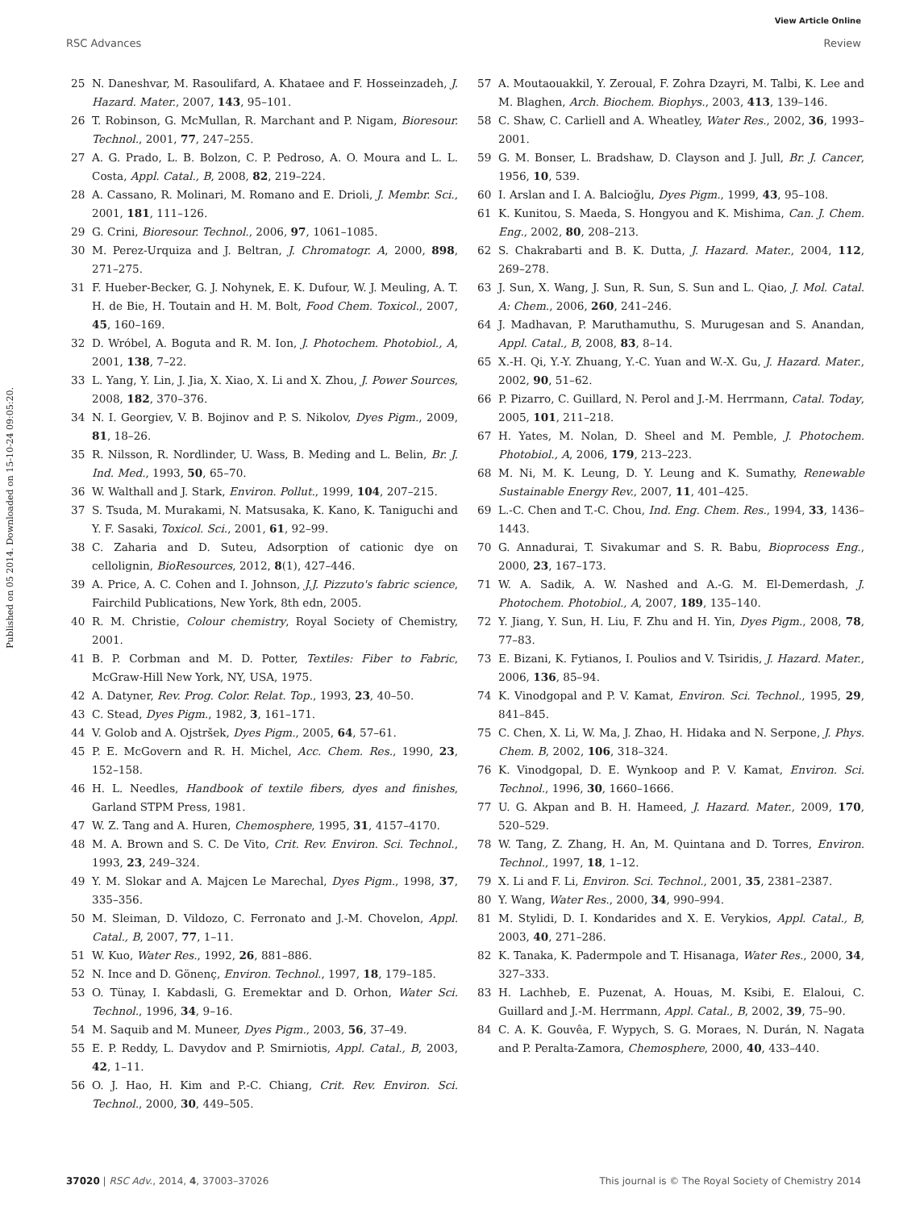View Article Online
RSC Advances Review
Published on 05 2014. Downloaded on 15-10-24 09:05:20.
25 N. Daneshvar, M. Rasoulifard, A. Khataee and F. Hosseinzadeh, J. Hazard. Mater., 2007, 143, 95–101.
26 T. Robinson, G. McMullan, R. Marchant and P. Nigam, Bioresour. Technol., 2001, 77, 247–255.
27 A. G. Prado, L. B. Bolzon, C. P. Pedroso, A. O. Moura and L. L. Costa, Appl. Catal., B, 2008, 82, 219–224.
28 A. Cassano, R. Molinari, M. Romano and E. Drioli, J. Membr. Sci., 2001, 181, 111–126.
29 G. Crini, Bioresour. Technol., 2006, 97, 1061–1085.
30 M. Perez-Urquiza and J. Beltran, J. Chromatogr. A, 2000, 898, 271–275.
31 F. Hueber-Becker, G. J. Nohynek, E. K. Dufour, W. J. Meuling, A. T. H. de Bie, H. Toutain and H. M. Bolt, Food Chem. Toxicol., 2007, 45, 160–169.
32 D. Wróbel, A. Boguta and R. M. Ion, J. Photochem. Photobiol., A, 2001, 138, 7–22.
33 L. Yang, Y. Lin, J. Jia, X. Xiao, X. Li and X. Zhou, J. Power Sources, 2008, 182, 370–376.
34 N. I. Georgiev, V. B. Bojinov and P. S. Nikolov, Dyes Pigm., 2009, 81, 18–26.
35 R. Nilsson, R. Nordlinder, U. Wass, B. Meding and L. Belin, Br. J. Ind. Med., 1993, 50, 65–70.
36 W. Walthall and J. Stark, Environ. Pollut., 1999, 104, 207–215.
37 S. Tsuda, M. Murakami, N. Matsusaka, K. Kano, K. Taniguchi and Y. F. Sasaki, Toxicol. Sci., 2001, 61, 92–99.
38 C. Zaharia and D. Suteu, Adsorption of cationic dye on cellolignin, BioResources, 2012, 8(1), 427–446.
39 A. Price, A. C. Cohen and I. Johnson, J.J. Pizzuto's fabric science, Fairchild Publications, New York, 8th edn, 2005.
40 R. M. Christie, Colour chemistry, Royal Society of Chemistry, 2001.
41 B. P. Corbman and M. D. Potter, Textiles: Fiber to Fabric, McGraw-Hill New York, NY, USA, 1975.
42 A. Datyner, Rev. Prog. Color. Relat. Top., 1993, 23, 40–50.
43 C. Stead, Dyes Pigm., 1982, 3, 161–171.
44 V. Golob and A. Ojstršek, Dyes Pigm., 2005, 64, 57–61.
45 P. E. McGovern and R. H. Michel, Acc. Chem. Res., 1990, 23, 152–158.
46 H. L. Needles, Handbook of textile fibers, dyes and finishes, Garland STPM Press, 1981.
47 W. Z. Tang and A. Huren, Chemosphere, 1995, 31, 4157–4170.
48 M. A. Brown and S. C. De Vito, Crit. Rev. Environ. Sci. Technol., 1993, 23, 249–324.
49 Y. M. Slokar and A. Majcen Le Marechal, Dyes Pigm., 1998, 37, 335–356.
50 M. Sleiman, D. Vildozo, C. Ferronato and J.-M. Chovelon, Appl. Catal., B, 2007, 77, 1–11.
51 W. Kuo, Water Res., 1992, 26, 881–886.
52 N. Ince and D. Gönenç, Environ. Technol., 1997, 18, 179–185.
53 O. Tünay, I. Kabdasli, G. Eremektar and D. Orhon, Water Sci. Technol., 1996, 34, 9–16.
54 M. Saquib and M. Muneer, Dyes Pigm., 2003, 56, 37–49.
55 E. P. Reddy, L. Davydov and P. Smirniotis, Appl. Catal., B, 2003, 42, 1–11.
56 O. J. Hao, H. Kim and P.-C. Chiang, Crit. Rev. Environ. Sci. Technol., 2000, 30, 449–505.
57 A. Moutaouakkil, Y. Zeroual, F. Zohra Dzayri, M. Talbi, K. Lee and M. Blaghen, Arch. Biochem. Biophys., 2003, 413, 139–146.
58 C. Shaw, C. Carliell and A. Wheatley, Water Res., 2002, 36, 1993–2001.
59 G. M. Bonser, L. Bradshaw, D. Clayson and J. Jull, Br. J. Cancer, 1956, 10, 539.
60 I. Arslan and I. A. Balcioğlu, Dyes Pigm., 1999, 43, 95–108.
61 K. Kunitou, S. Maeda, S. Hongyou and K. Mishima, Can. J. Chem. Eng., 2002, 80, 208–213.
62 S. Chakrabarti and B. K. Dutta, J. Hazard. Mater., 2004, 112, 269–278.
63 J. Sun, X. Wang, J. Sun, R. Sun, S. Sun and L. Qiao, J. Mol. Catal. A: Chem., 2006, 260, 241–246.
64 J. Madhavan, P. Maruthamuthu, S. Murugesan and S. Anandan, Appl. Catal., B, 2008, 83, 8–14.
65 X.-H. Qi, Y.-Y. Zhuang, Y.-C. Yuan and W.-X. Gu, J. Hazard. Mater., 2002, 90, 51–62.
66 P. Pizarro, C. Guillard, N. Perol and J.-M. Herrmann, Catal. Today, 2005, 101, 211–218.
67 H. Yates, M. Nolan, D. Sheel and M. Pemble, J. Photochem. Photobiol., A, 2006, 179, 213–223.
68 M. Ni, M. K. Leung, D. Y. Leung and K. Sumathy, Renewable Sustainable Energy Rev., 2007, 11, 401–425.
69 L.-C. Chen and T.-C. Chou, Ind. Eng. Chem. Res., 1994, 33, 1436–1443.
70 G. Annadurai, T. Sivakumar and S. R. Babu, Bioprocess Eng., 2000, 23, 167–173.
71 W. A. Sadik, A. W. Nashed and A.-G. M. El-Demerdash, J. Photochem. Photobiol., A, 2007, 189, 135–140.
72 Y. Jiang, Y. Sun, H. Liu, F. Zhu and H. Yin, Dyes Pigm., 2008, 78, 77–83.
73 E. Bizani, K. Fytianos, I. Poulios and V. Tsiridis, J. Hazard. Mater., 2006, 136, 85–94.
74 K. Vinodgopal and P. V. Kamat, Environ. Sci. Technol., 1995, 29, 841–845.
75 C. Chen, X. Li, W. Ma, J. Zhao, H. Hidaka and N. Serpone, J. Phys. Chem. B, 2002, 106, 318–324.
76 K. Vinodgopal, D. E. Wynkoop and P. V. Kamat, Environ. Sci. Technol., 1996, 30, 1660–1666.
77 U. G. Akpan and B. H. Hameed, J. Hazard. Mater., 2009, 170, 520–529.
78 W. Tang, Z. Zhang, H. An, M. Quintana and D. Torres, Environ. Technol., 1997, 18, 1–12.
79 X. Li and F. Li, Environ. Sci. Technol., 2001, 35, 2381–2387.
80 Y. Wang, Water Res., 2000, 34, 990–994.
81 M. Stylidi, D. I. Kondarides and X. E. Verykios, Appl. Catal., B, 2003, 40, 271–286.
82 K. Tanaka, K. Padermpole and T. Hisanaga, Water Res., 2000, 34, 327–333.
83 H. Lachheb, E. Puzenat, A. Houas, M. Ksibi, E. Elaloui, C. Guillard and J.-M. Herrmann, Appl. Catal., B, 2002, 39, 75–90.
84 C. A. K. Gouvêa, F. Wypych, S. G. Moraes, N. Durán, N. Nagata and P. Peralta-Zamora, Chemosphere, 2000, 40, 433–440.
37020 | RSC Adv., 2014, 4, 37003–37026 This journal is © The Royal Society of Chemistry 2014